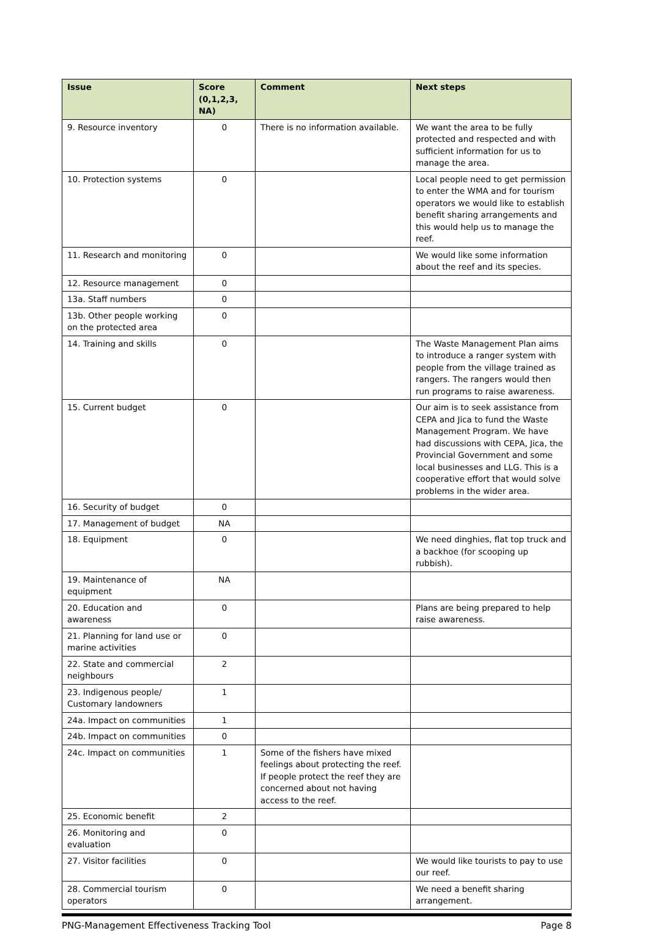| Issue | Score (0,1,2,3, NA) | Comment | Next steps |
| --- | --- | --- | --- |
| 9. Resource inventory | 0 | There is no information available. | We want the area to be fully protected and respected and with sufficient information for us to manage the area. |
| 10. Protection systems | 0 | | Local people need to get permission to enter the WMA and for tourism operators we would like to establish benefit sharing arrangements and this would help us to manage the reef. |
| 11. Research and monitoring | 0 | | We would like some information about the reef and its species. |
| 12. Resource management | 0 | | |
| 13a. Staff numbers | 0 | | |
| 13b. Other people working on the protected area | 0 | | |
| 14. Training and skills | 0 | | The Waste Management Plan aims to introduce a ranger system with people from the village trained as rangers. The rangers would then run programs to raise awareness. |
| 15. Current budget | 0 | | Our aim is to seek assistance from CEPA and Jica to fund the Waste Management Program. We have had discussions with CEPA, Jica, the Provincial Government and some local businesses and LLG. This is a cooperative effort that would solve problems in the wider area. |
| 16. Security of budget | 0 | | |
| 17. Management of budget | NA | | |
| 18. Equipment | 0 | | We need dinghies, flat top truck and a backhoe (for scooping up rubbish). |
| 19. Maintenance of equipment | NA | | |
| 20. Education and awareness | 0 | | Plans are being prepared to help raise awareness. |
| 21. Planning for land use or marine activities | 0 | | |
| 22. State and commercial neighbours | 2 | | |
| 23. Indigenous people/ Customary landowners | 1 | | |
| 24a. Impact on communities | 1 | | |
| 24b. Impact on communities | 0 | | |
| 24c. Impact on communities | 1 | Some of the fishers have mixed feelings about protecting the reef. If people protect the reef they are concerned about not having access to the reef. | |
| 25. Economic benefit | 2 | | |
| 26. Monitoring and evaluation | 0 | | |
| 27. Visitor facilities | 0 | | We would like tourists to pay to use our reef. |
| 28. Commercial tourism operators | 0 | | We need a benefit sharing arrangement. |
PNG-Management Effectiveness Tracking Tool Page 8